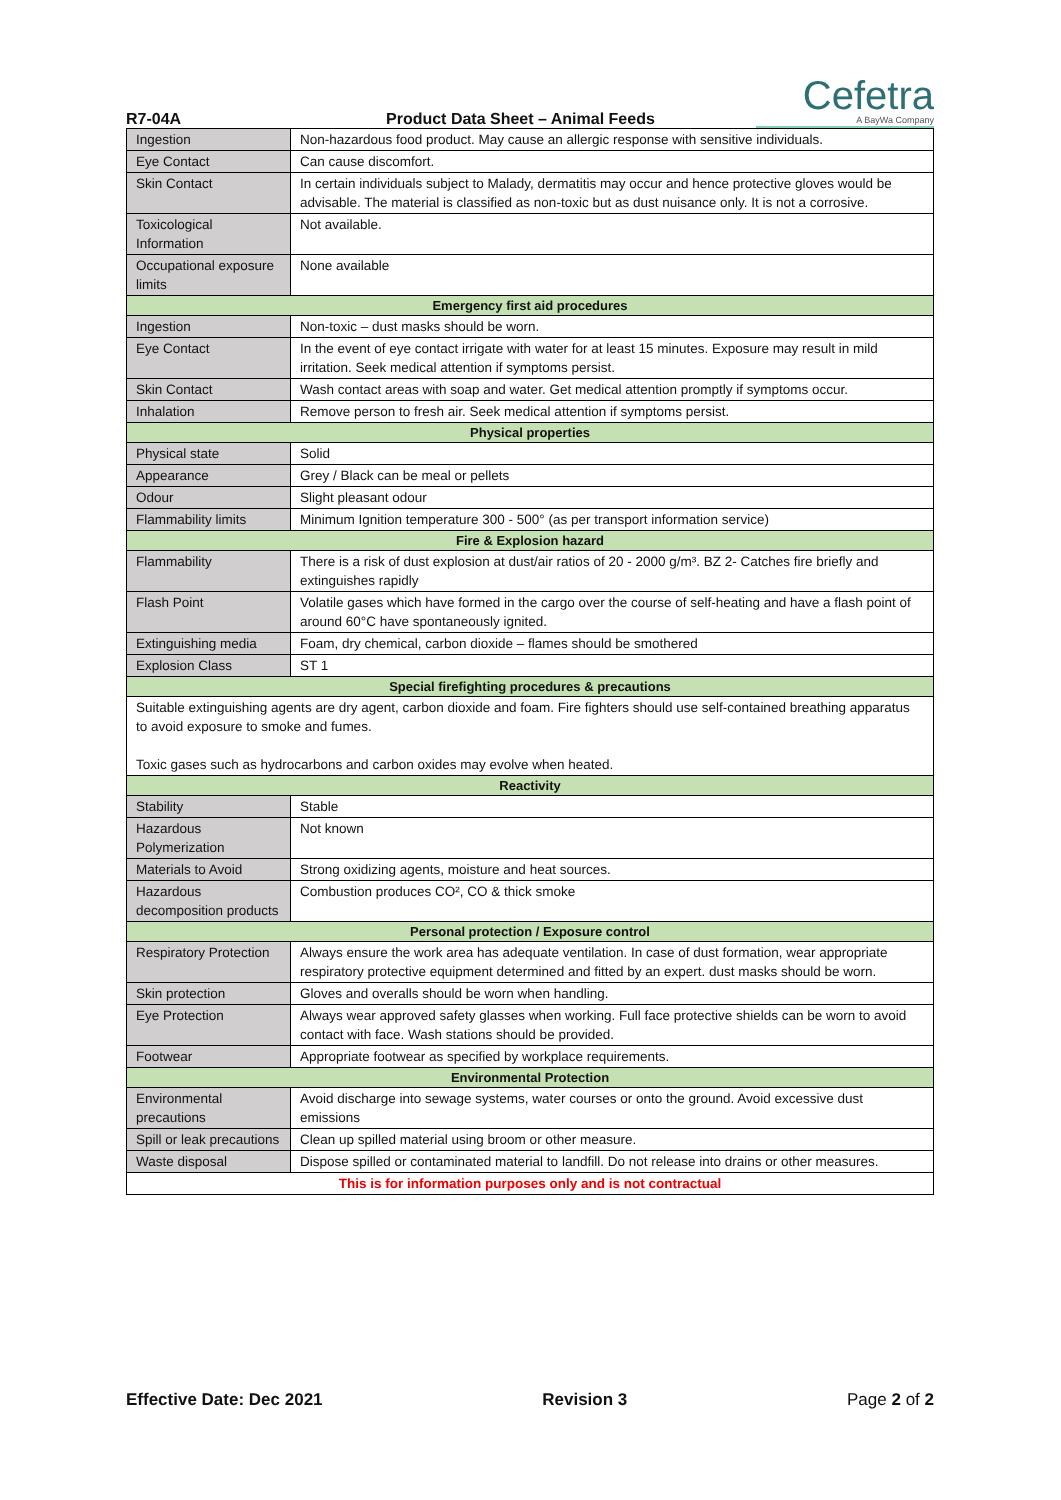R7-04A
Product Data Sheet – Animal Feeds
Cefetra
A BayWa Company
| Ingestion | Non-hazardous food product. May cause an allergic response with sensitive individuals. |
| Eye Contact | Can cause discomfort. |
| Skin Contact | In certain individuals subject to Malady, dermatitis may occur and hence protective gloves would be advisable. The material is classified as non-toxic but as dust nuisance only. It is not a corrosive. |
| Toxicological Information | Not available. |
| Occupational exposure limits | None available |
| Emergency first aid procedures | |
| Ingestion | Non-toxic – dust masks should be worn. |
| Eye Contact | In the event of eye contact irrigate with water for at least 15 minutes. Exposure may result in mild irritation. Seek medical attention if symptoms persist. |
| Skin Contact | Wash contact areas with soap and water. Get medical attention promptly if symptoms occur. |
| Inhalation | Remove person to fresh air. Seek medical attention if symptoms persist. |
| Physical properties | |
| Physical state | Solid |
| Appearance | Grey / Black can be meal or pellets |
| Odour | Slight pleasant odour |
| Flammability limits | Minimum Ignition temperature 300 - 500° (as per transport information service) |
| Fire & Explosion hazard | |
| Flammability | There is a risk of dust explosion at dust/air ratios of 20 - 2000 g/m³. BZ 2- Catches fire briefly and extinguishes rapidly |
| Flash Point | Volatile gases which have formed in the cargo over the course of self-heating and have a flash point of around 60°C have spontaneously ignited. |
| Extinguishing media | Foam, dry chemical, carbon dioxide – flames should be smothered |
| Explosion Class | ST 1 |
| Special firefighting procedures & precautions | |
| Suitable extinguishing agents are dry agent, carbon dioxide and foam. Fire fighters should use self-contained breathing apparatus to avoid exposure to smoke and fumes. Toxic gases such as hydrocarbons and carbon oxides may evolve when heated. | |
| Reactivity | |
| Stability | Stable |
| Hazardous Polymerization | Not known |
| Materials to Avoid | Strong oxidizing agents, moisture and heat sources. |
| Hazardous decomposition products | Combustion produces CO², CO & thick smoke |
| Personal protection / Exposure control | |
| Respiratory Protection | Always ensure the work area has adequate ventilation. In case of dust formation, wear appropriate respiratory protective equipment determined and fitted by an expert. dust masks should be worn. |
| Skin protection | Gloves and overalls should be worn when handling. |
| Eye Protection | Always wear approved safety glasses when working. Full face protective shields can be worn to avoid contact with face. Wash stations should be provided. |
| Footwear | Appropriate footwear as specified by workplace requirements. |
| Environmental Protection | |
| Environmental precautions | Avoid discharge into sewage systems, water courses or onto the ground. Avoid excessive dust emissions |
| Spill or leak precautions | Clean up spilled material using broom or other measure. |
| Waste disposal | Dispose spilled or contaminated material to landfill. Do not release into drains or other measures. |
| This is for information purposes only and is not contractual | |
Effective Date: Dec 2021 Revision 3 Page 2 of 2